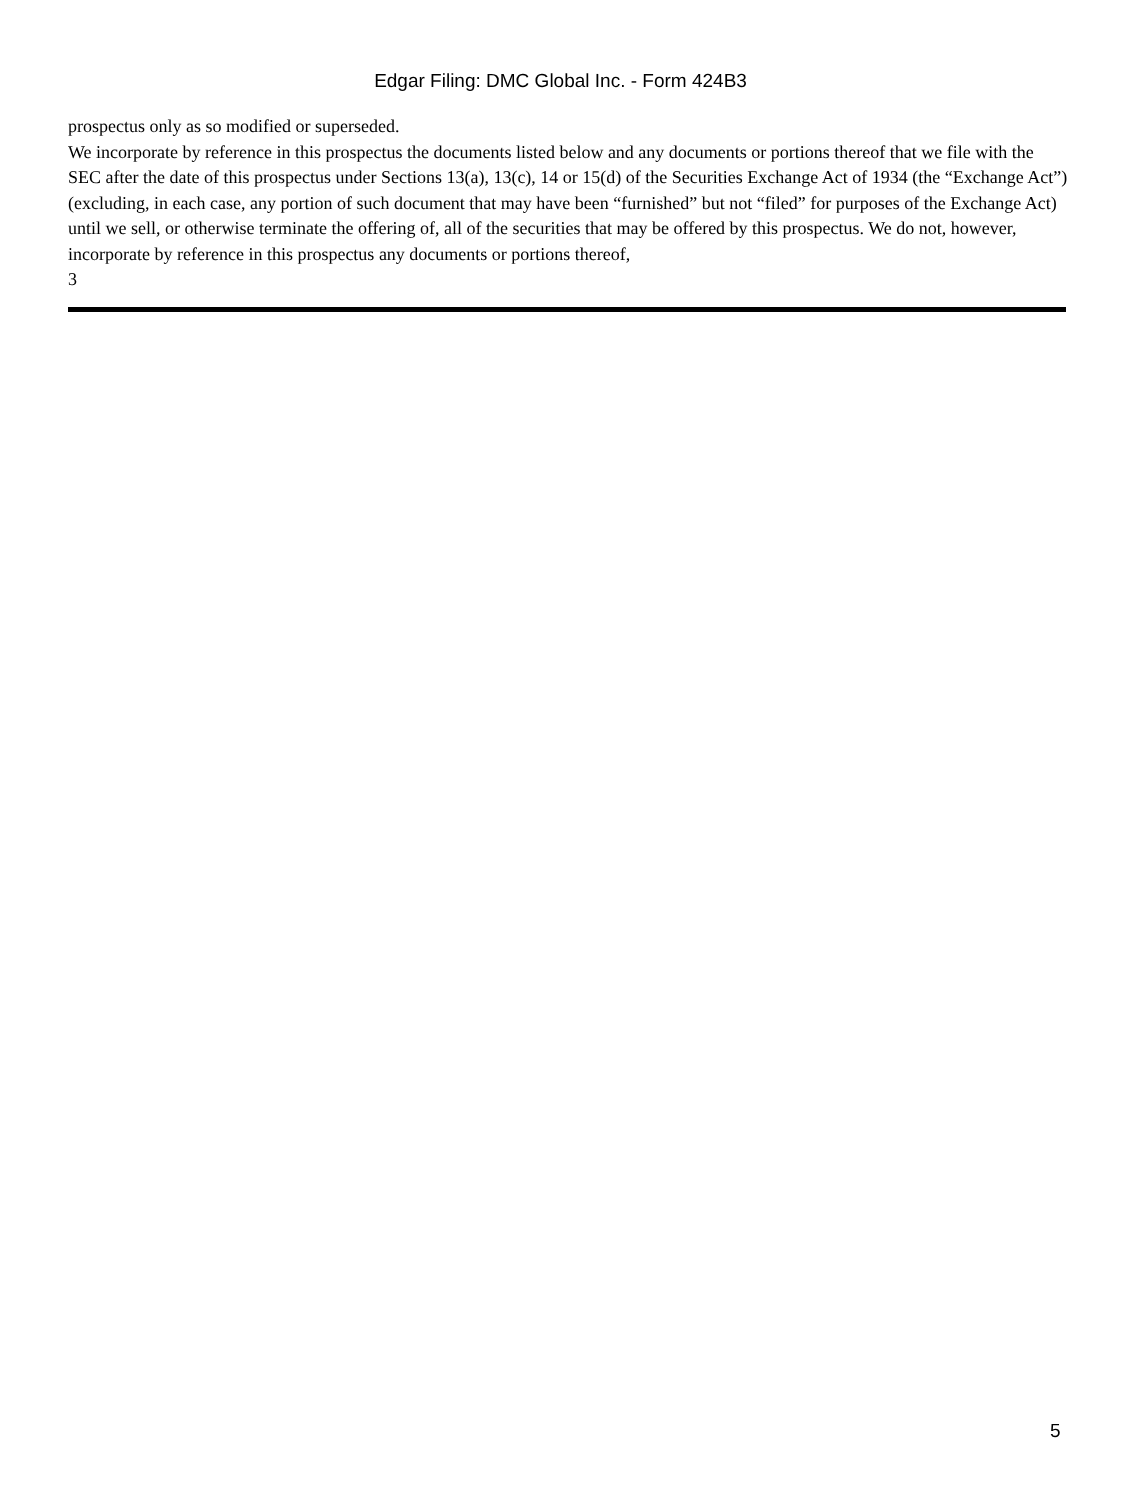Edgar Filing: DMC Global Inc. - Form 424B3
prospectus only as so modified or superseded.
We incorporate by reference in this prospectus the documents listed below and any documents or portions thereof that we file with the SEC after the date of this prospectus under Sections 13(a), 13(c), 14 or 15(d) of the Securities Exchange Act of 1934 (the “Exchange Act”) (excluding, in each case, any portion of such document that may have been “furnished” but not “filed” for purposes of the Exchange Act) until we sell, or otherwise terminate the offering of, all of the securities that may be offered by this prospectus. We do not, however, incorporate by reference in this prospectus any documents or portions thereof,
3
5